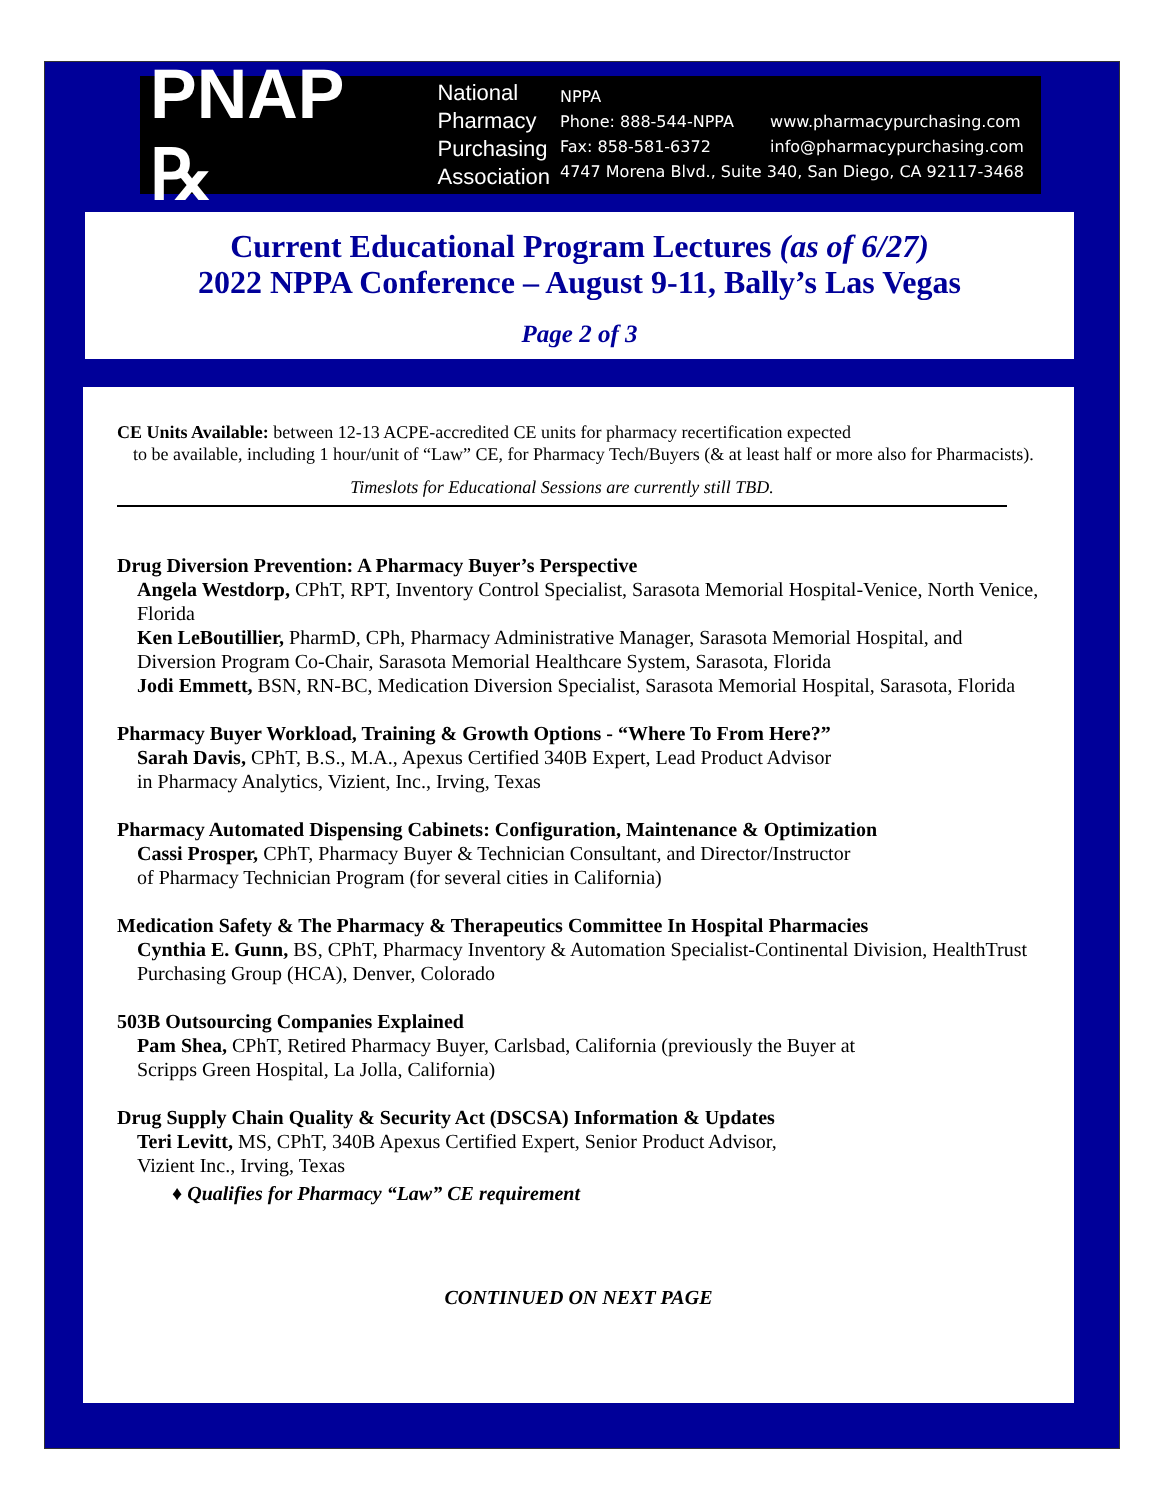PNAP ℞
National
Pharmacy
Purchasing
Association
NPPA
Phone: 888-544-NPPA www.pharmacypurchasing.com
Fax: 858-581-6372 info@pharmacypurchasing.com
4747 Morena Blvd., Suite 340, San Diego, CA 92117-3468
Current Educational Program Lectures (as of 6/27)
2022 NPPA Conference – August 9-11, Bally’s Las Vegas
Page 2 of 3
CE Units Available: between 12-13 ACPE-accredited CE units for pharmacy recertification expected
to be available, including 1 hour/unit of “Law” CE, for Pharmacy Tech/Buyers (& at least half or more also for Pharmacists).
Timeslots for Educational Sessions are currently still TBD.
Drug Diversion Prevention: A Pharmacy Buyer’s Perspective
Angela Westdorp, CPhT, RPT, Inventory Control Specialist, Sarasota Memorial Hospital-Venice, North Venice, Florida
Ken LeBoutillier, PharmD, CPh, Pharmacy Administrative Manager, Sarasota Memorial Hospital, and Diversion Program Co-Chair, Sarasota Memorial Healthcare System, Sarasota, Florida
Jodi Emmett, BSN, RN-BC, Medication Diversion Specialist, Sarasota Memorial Hospital, Sarasota, Florida
Pharmacy Buyer Workload, Training & Growth Options - “Where To From Here?”
Sarah Davis, CPhT, B.S., M.A., Apexus Certified 340B Expert, Lead Product Advisor
in Pharmacy Analytics, Vizient, Inc., Irving, Texas
Pharmacy Automated Dispensing Cabinets: Configuration, Maintenance & Optimization
Cassi Prosper, CPhT, Pharmacy Buyer & Technician Consultant, and Director/Instructor
of Pharmacy Technician Program (for several cities in California)
Medication Safety & The Pharmacy & Therapeutics Committee In Hospital Pharmacies
Cynthia E. Gunn, BS, CPhT, Pharmacy Inventory & Automation Specialist-Continental Division, HealthTrust Purchasing Group (HCA), Denver, Colorado
503B Outsourcing Companies Explained
Pam Shea, CPhT, Retired Pharmacy Buyer, Carlsbad, California (previously the Buyer at
Scripps Green Hospital, La Jolla, California)
Drug Supply Chain Quality & Security Act (DSCSA) Information & Updates
Teri Levitt, MS, CPhT, 340B Apexus Certified Expert, Senior Product Advisor,
Vizient Inc., Irving, Texas
♦ Qualifies for Pharmacy “Law” CE requirement
CONTINUED ON NEXT PAGE